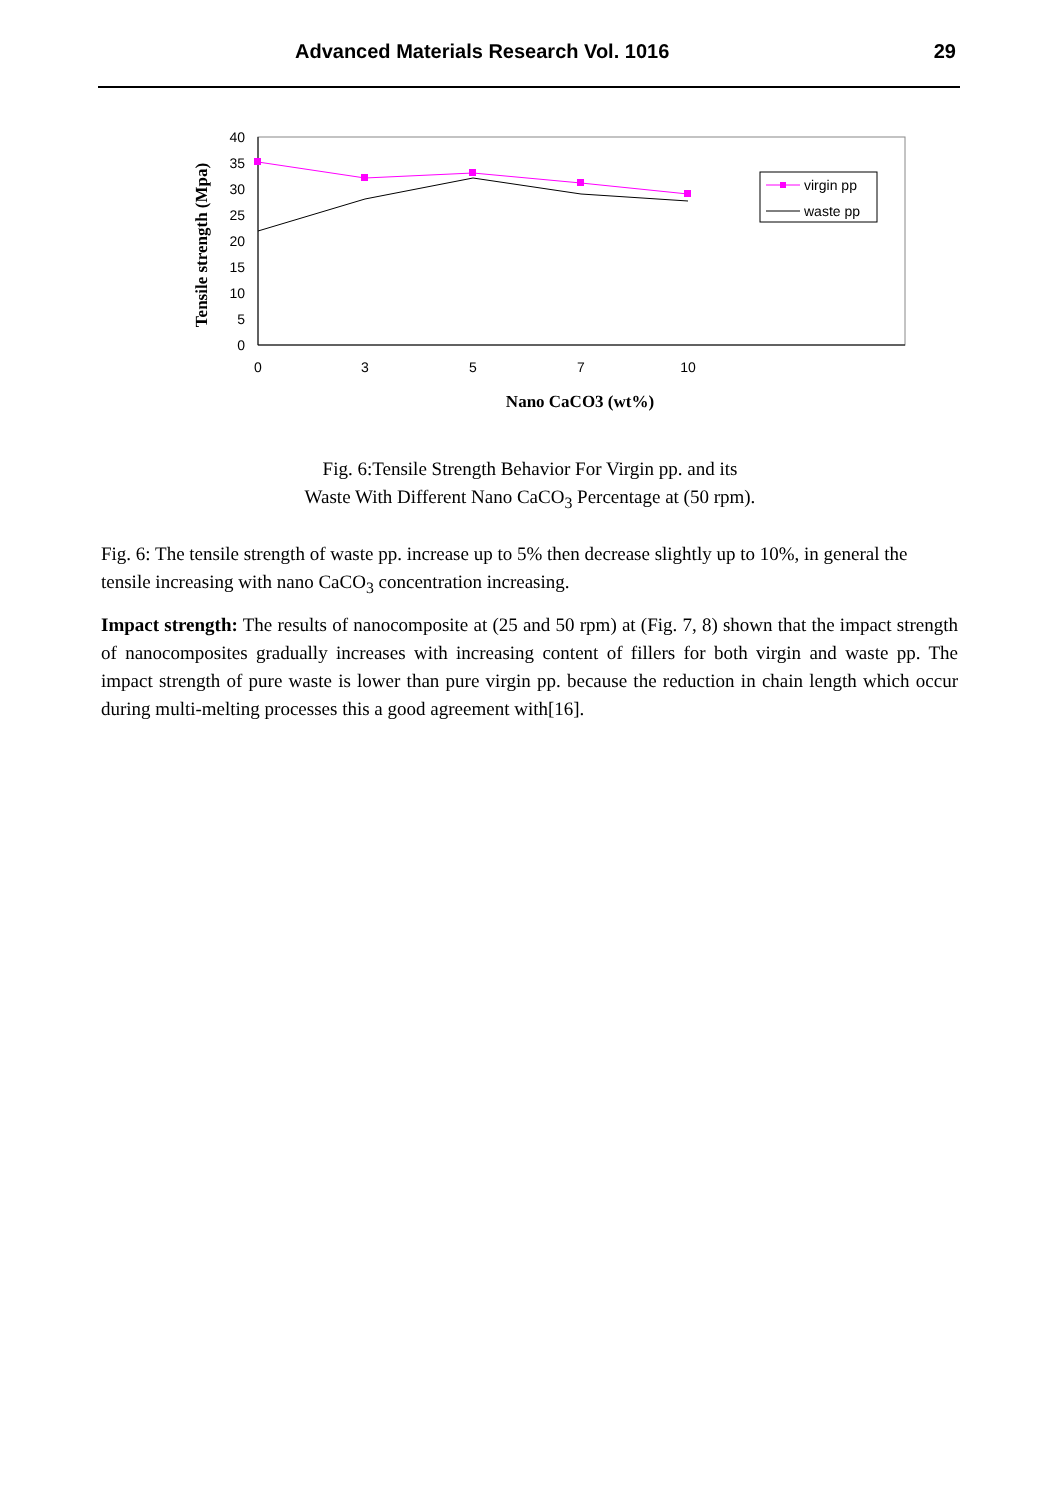Advanced Materials Research Vol. 1016 29
40
35
30
25
20
15
10
5
0
0
3
5
7
10
virgin pp
waste pp
Nano CaCO3 (wt%)
Tensile strength (Mpa)
Fig. 6:Tensile Strength Behavior For Virgin pp. and its
Waste With Different Nano CaCO<sub>3</sub> Percentage at (50 rpm).
Fig. 6: The tensile strength of waste pp. increase up to 5% then decrease slightly up to 10%, in general the tensile increasing with nano CaCO<sub>3</sub> concentration increasing.
Impact strength: The results of nanocomposite at (25 and 50 rpm) at (Fig. 7, 8) shown that the impact strength of nanocomposites gradually increases with increasing content of fillers for both virgin and waste pp. The impact strength of pure waste is lower than pure virgin pp. because the reduction in chain length which occur during multi-melting processes this a good agreement with[16].